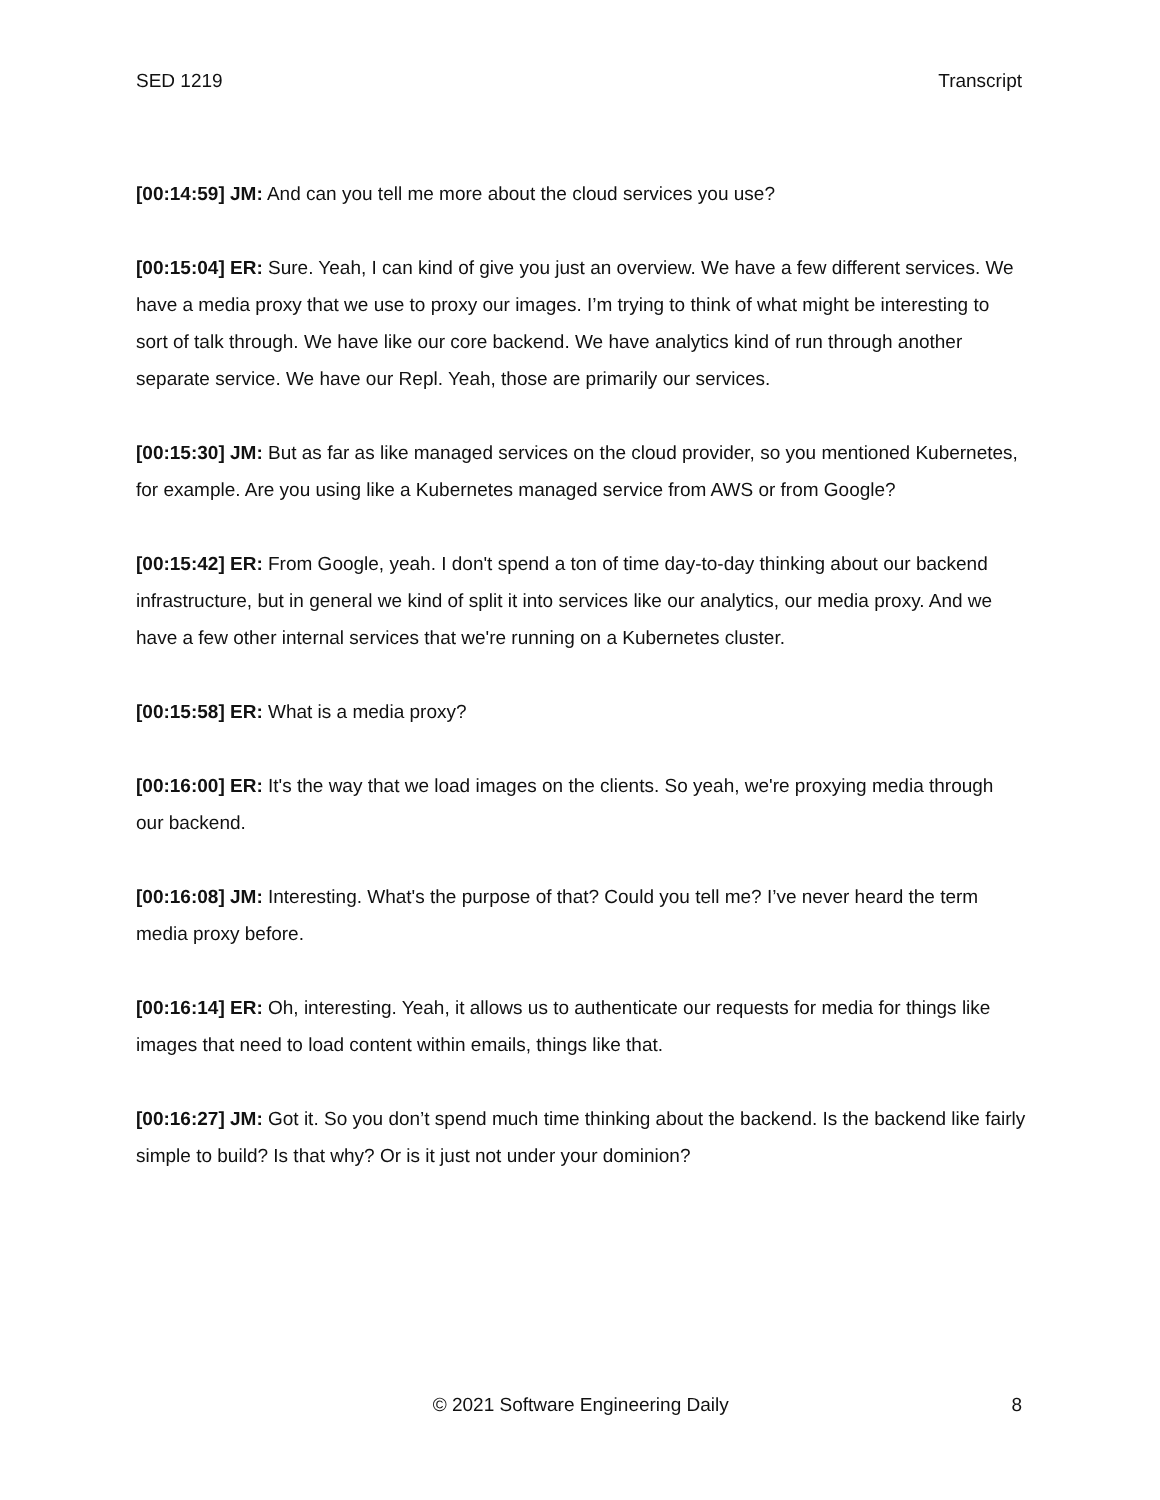SED 1219 Transcript
[00:14:59] JM: And can you tell me more about the cloud services you use?
[00:15:04] ER: Sure. Yeah, I can kind of give you just an overview. We have a few different services. We have a media proxy that we use to proxy our images. I’m trying to think of what might be interesting to sort of talk through. We have like our core backend. We have analytics kind of run through another separate service. We have our Repl. Yeah, those are primarily our services.
[00:15:30] JM: But as far as like managed services on the cloud provider, so you mentioned Kubernetes, for example. Are you using like a Kubernetes managed service from AWS or from Google?
[00:15:42] ER: From Google, yeah. I don't spend a ton of time day-to-day thinking about our backend infrastructure, but in general we kind of split it into services like our analytics, our media proxy. And we have a few other internal services that we're running on a Kubernetes cluster.
[00:15:58] ER: What is a media proxy?
[00:16:00] ER: It's the way that we load images on the clients. So yeah, we're proxying media through our backend.
[00:16:08] JM: Interesting. What's the purpose of that? Could you tell me? I’ve never heard the term media proxy before.
[00:16:14] ER: Oh, interesting. Yeah, it allows us to authenticate our requests for media for things like images that need to load content within emails, things like that.
[00:16:27] JM: Got it. So you don’t spend much time thinking about the backend. Is the backend like fairly simple to build? Is that why? Or is it just not under your dominion?
© 2021 Software Engineering Daily 8